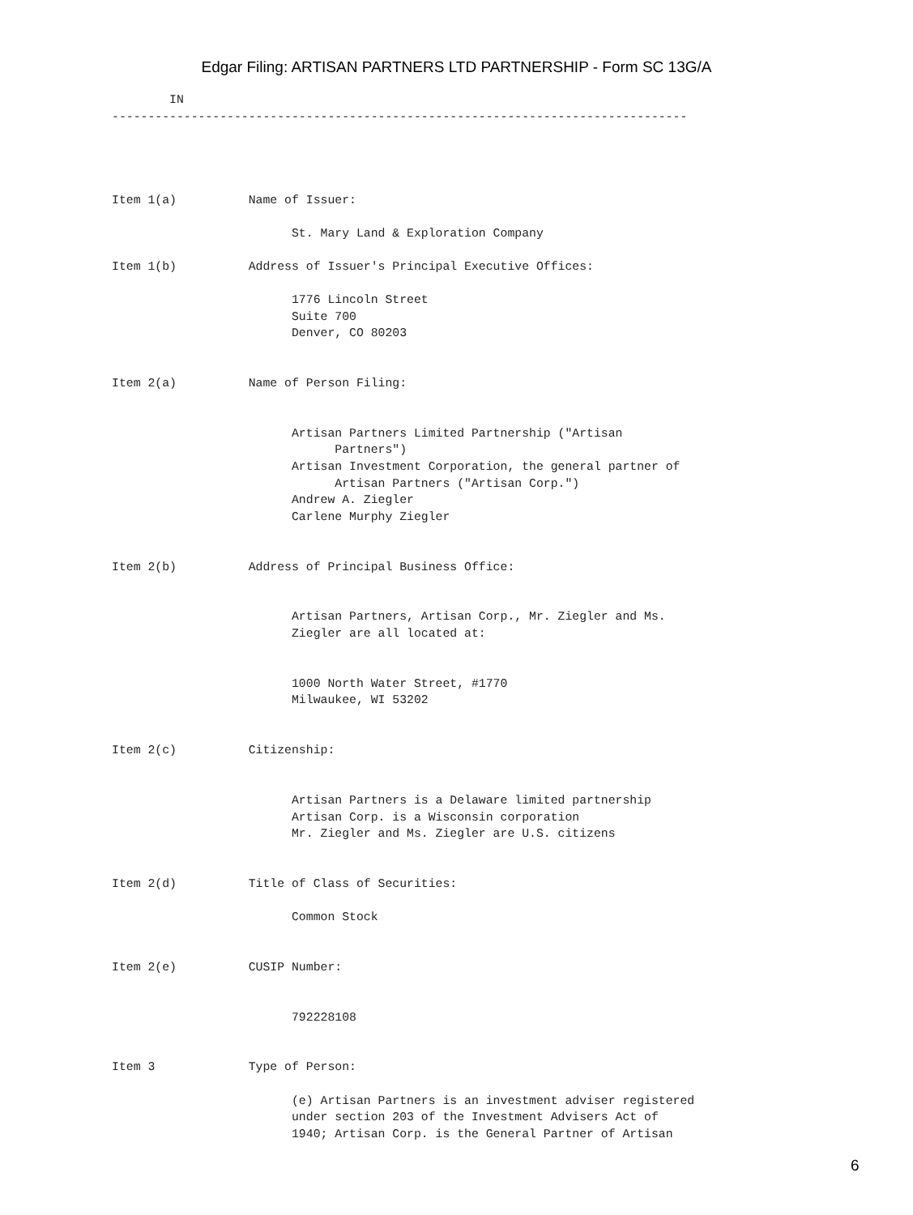Edgar Filing: ARTISAN PARTNERS LTD PARTNERSHIP - Form SC 13G/A
        IN
--------------------------------------------------------------------------------




Item 1(a)          Name of Issuer:

                         St. Mary Land & Exploration Company

Item 1(b)          Address of Issuer's Principal Executive Offices:

                         1776 Lincoln Street
                         Suite 700
                         Denver, CO 80203


Item 2(a)          Name of Person Filing:


                         Artisan Partners Limited Partnership ("Artisan
                               Partners")
                         Artisan Investment Corporation, the general partner of
                               Artisan Partners ("Artisan Corp.")
                         Andrew A. Ziegler
                         Carlene Murphy Ziegler


Item 2(b)          Address of Principal Business Office:


                         Artisan Partners, Artisan Corp., Mr. Ziegler and Ms.
                         Ziegler are all located at:


                         1000 North Water Street, #1770
                         Milwaukee, WI 53202


Item 2(c)          Citizenship:


                         Artisan Partners is a Delaware limited partnership
                         Artisan Corp. is a Wisconsin corporation
                         Mr. Ziegler and Ms. Ziegler are U.S. citizens


Item 2(d)          Title of Class of Securities:

                         Common Stock


Item 2(e)          CUSIP Number:


                         792228108


Item 3             Type of Person:

                         (e) Artisan Partners is an investment adviser registered
                         under section 203 of the Investment Advisers Act of
                         1940; Artisan Corp. is the General Partner of Artisan
6